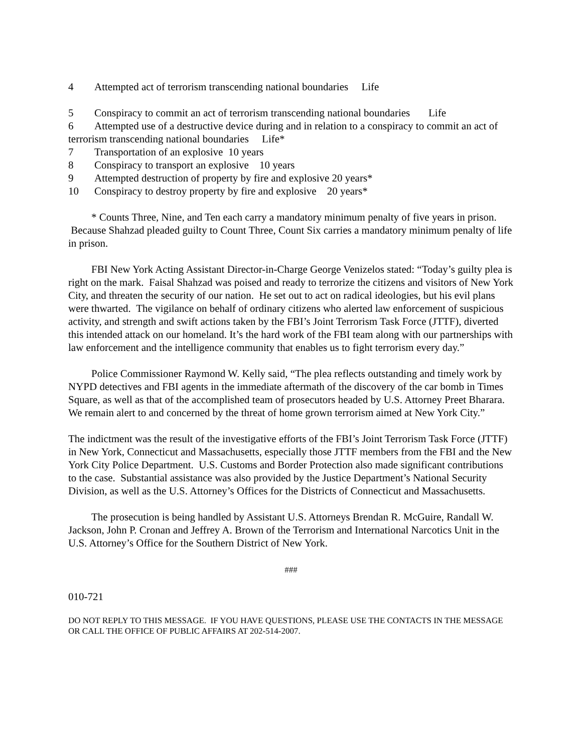4 Attempted act of terrorism transcending national boundaries Life
5 Conspiracy to commit an act of terrorism transcending national boundaries Life
6 Attempted use of a destructive device during and in relation to a conspiracy to commit an act of terrorism transcending national boundaries Life*
7 Transportation of an explosive 10 years
8 Conspiracy to transport an explosive 10 years
9 Attempted destruction of property by fire and explosive 20 years*
10 Conspiracy to destroy property by fire and explosive 20 years*
* Counts Three, Nine, and Ten each carry a mandatory minimum penalty of five years in prison. Because Shahzad pleaded guilty to Count Three, Count Six carries a mandatory minimum penalty of life in prison.
FBI New York Acting Assistant Director-in-Charge George Venizelos stated: “Today’s guilty plea is right on the mark. Faisal Shahzad was poised and ready to terrorize the citizens and visitors of New York City, and threaten the security of our nation. He set out to act on radical ideologies, but his evil plans were thwarted. The vigilance on behalf of ordinary citizens who alerted law enforcement of suspicious activity, and strength and swift actions taken by the FBI’s Joint Terrorism Task Force (JTTF), diverted this intended attack on our homeland. It’s the hard work of the FBI team along with our partnerships with law enforcement and the intelligence community that enables us to fight terrorism every day.”
Police Commissioner Raymond W. Kelly said, “The plea reflects outstanding and timely work by NYPD detectives and FBI agents in the immediate aftermath of the discovery of the car bomb in Times Square, as well as that of the accomplished team of prosecutors headed by U.S. Attorney Preet Bharara. We remain alert to and concerned by the threat of home grown terrorism aimed at New York City.”
The indictment was the result of the investigative efforts of the FBI’s Joint Terrorism Task Force (JTTF) in New York, Connecticut and Massachusetts, especially those JTTF members from the FBI and the New York City Police Department. U.S. Customs and Border Protection also made significant contributions to the case. Substantial assistance was also provided by the Justice Department’s National Security Division, as well as the U.S. Attorney’s Offices for the Districts of Connecticut and Massachusetts.
The prosecution is being handled by Assistant U.S. Attorneys Brendan R. McGuire, Randall W. Jackson, John P. Cronan and Jeffrey A. Brown of the Terrorism and International Narcotics Unit in the U.S. Attorney’s Office for the Southern District of New York.
###
010-721
DO NOT REPLY TO THIS MESSAGE. IF YOU HAVE QUESTIONS, PLEASE USE THE CONTACTS IN THE MESSAGE OR CALL THE OFFICE OF PUBLIC AFFAIRS AT 202-514-2007.